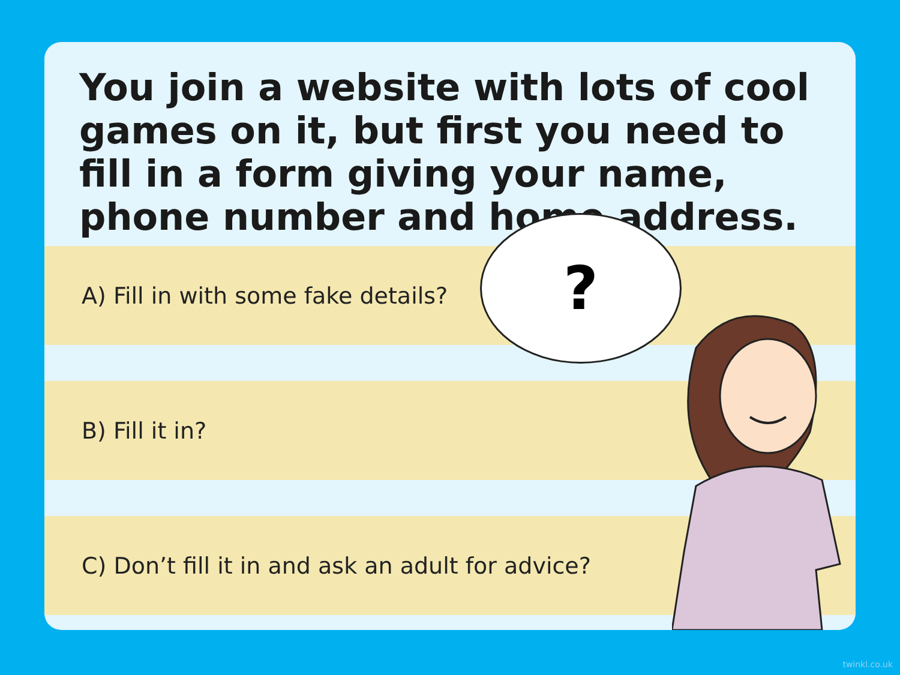You join a website with lots of cool games on it, but first you need to fill in a form giving your name, phone number and home address.
A) Fill in with some fake details?
B) Fill it in?
C) Don’t fill it in and ask an adult for advice?
?
twinkl.co.uk